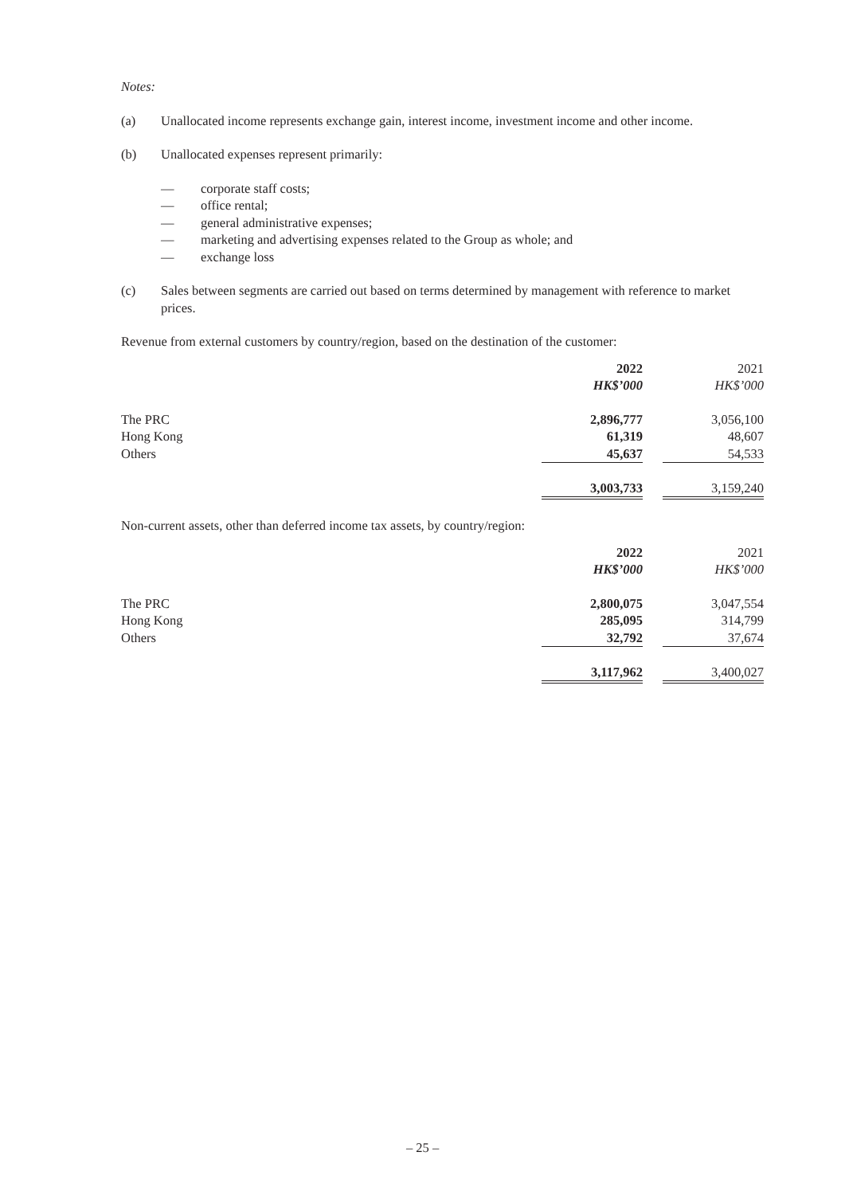Notes:
(a) Unallocated income represents exchange gain, interest income, investment income and other income.
(b) Unallocated expenses represent primarily:
— corporate staff costs;
— office rental;
— general administrative expenses;
— marketing and advertising expenses related to the Group as whole; and
— exchange loss
(c) Sales between segments are carried out based on terms determined by management with reference to market prices.
Revenue from external customers by country/region, based on the destination of the customer:
| | 2022 | | 2021 |
| | HK$’000 | | HK$’000 |
| The PRC | 2,896,777 | | 3,056,100 |
| Hong Kong | 61,319 | | 48,607 |
| Others | 45,637 | | 54,533 |
| | 3,003,733 | | 3,159,240 |
Non-current assets, other than deferred income tax assets, by country/region:
| | 2022 | | 2021 |
| | HK$’000 | | HK$’000 |
| The PRC | 2,800,075 | | 3,047,554 |
| Hong Kong | 285,095 | | 314,799 |
| Others | 32,792 | | 37,674 |
| | 3,117,962 | | 3,400,027 |
– 25 –